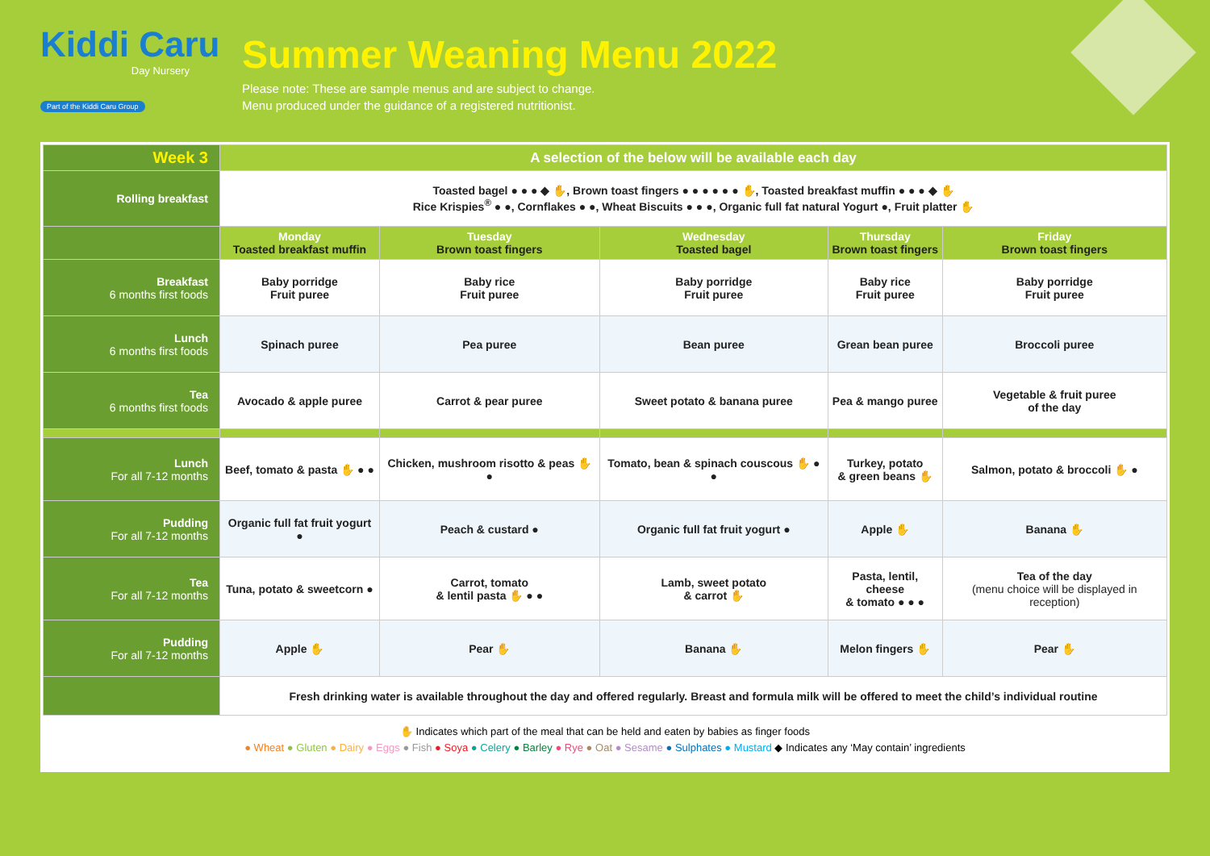Kiddi Caru
Day Nursery
Part of the Kiddi Caru Group
Summer Weaning Menu 2022
Please note: These are sample menus and are subject to change.
Menu produced under the guidance of a registered nutritionist.
| Week 3 | A selection of the below will be available each day | | | | |
| Rolling breakfast | Toasted bagel ● ● ● ◆ ✋, Brown toast fingers ● ● ● ● ● ● ✋, Toasted breakfast muffin ● ● ● ◆ ✋ Rice Krispies<sup>®</sup> ● ●, Cornflakes ● ●, Wheat Biscuits ● ● ●, Organic full fat natural Yogurt ●, Fruit platter ✋ | | | | |
| | Monday Toasted breakfast muffin | Tuesday Brown toast fingers | Wednesday Toasted bagel | Thursday Brown toast fingers | Friday Brown toast fingers |
| Breakfast 6 months first foods | Baby porridge Fruit puree | Baby rice Fruit puree | Baby porridge Fruit puree | Baby rice Fruit puree | Baby porridge Fruit puree |
| Lunch 6 months first foods | Spinach puree | Pea puree | Bean puree | Grean bean puree | Broccoli puree |
| Tea 6 months first foods | Avocado & apple puree | Carrot & pear puree | Sweet potato & banana puree | Pea & mango puree | Vegetable & fruit puree of the day |
| Lunch For all 7-12 months | Beef, tomato & pasta ✋ ● ● | Chicken, mushroom risotto & peas ✋ ● | Tomato, bean & spinach couscous ✋ ● ● | Turkey, potato & green beans ✋ | Salmon, potato & broccoli ✋ ● |
| Pudding For all 7-12 months | Organic full fat fruit yogurt ● | Peach & custard ● | Organic full fat fruit yogurt ● | Apple ✋ | Banana ✋ |
| Tea For all 7-12 months | Tuna, potato & sweetcorn ● | Carrot, tomato & lentil pasta ✋ ● ● | Lamb, sweet potato & carrot ✋ | Pasta, lentil, cheese & tomato ● ● ● | Tea of the day (menu choice will be displayed in reception) |
| Pudding For all 7-12 months | Apple ✋ | Pear ✋ | Banana ✋ | Melon fingers ✋ | Pear ✋ |
| | Fresh drinking water is available throughout the day and offered regularly. Breast and formula milk will be offered to meet the child’s individual routine | | | | |
✋ Indicates which part of the meal that can be held and eaten by babies as finger foods
● Wheat ● Gluten ● Dairy ● Eggs ● Fish ● Soya ● Celery ● Barley ● Rye ● Oat ● Sesame ● Sulphates ● Mustard ◆ Indicates any ‘May contain’ ingredients